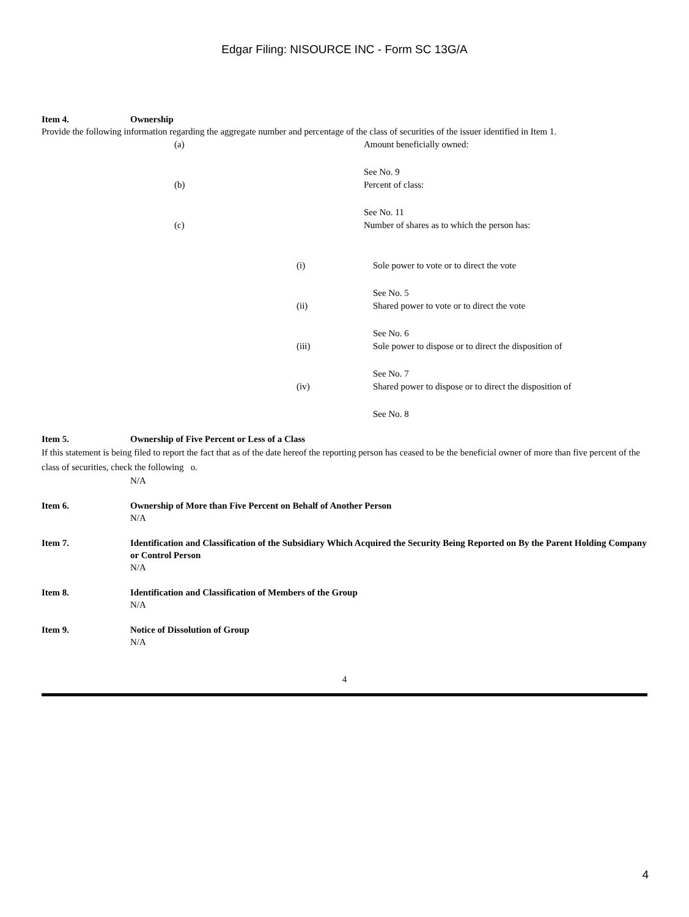Edgar Filing: NISOURCE INC - Form SC 13G/A
Item 4. Ownership
Provide the following information regarding the aggregate number and percentage of the class of securities of the issuer identified in Item 1.
(a) Amount beneficially owned:
See No. 9
(b) Percent of class:
See No. 11
(c) Number of shares as to which the person has:
(i) Sole power to vote or to direct the vote
See No. 5
(ii) Shared power to vote or to direct the vote
See No. 6
(iii) Sole power to dispose or to direct the disposition of
See No. 7
(iv) Shared power to dispose or to direct the disposition of
See No. 8
Item 5. Ownership of Five Percent or Less of a Class
If this statement is being filed to report the fact that as of the date hereof the reporting person has ceased to be the beneficial owner of more than five percent of the class of securities, check the following o.
N/A
Item 6. Ownership of More than Five Percent on Behalf of Another Person
N/A
Item 7. Identification and Classification of the Subsidiary Which Acquired the Security Being Reported on By the Parent Holding Company or Control Person
N/A
Item 8. Identification and Classification of Members of the Group
N/A
Item 9. Notice of Dissolution of Group
N/A
4
4